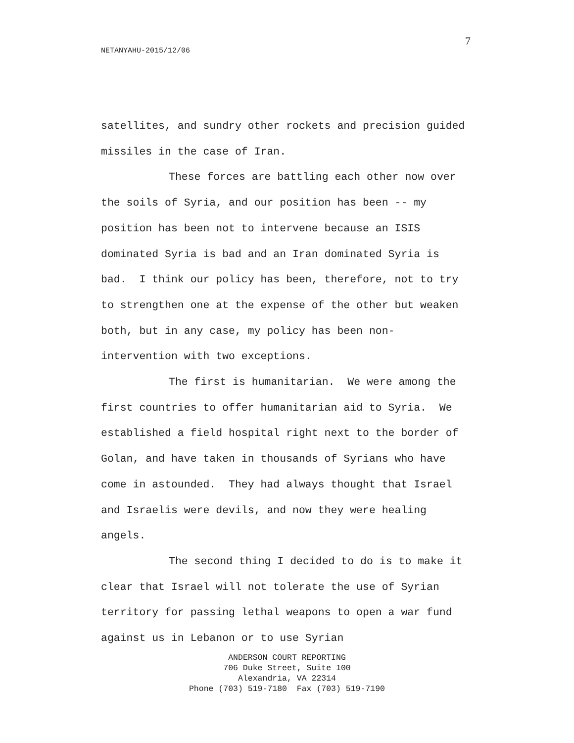7
NETANYAHU-2015/12/06
satellites, and sundry other rockets and precision guided missiles in the case of Iran.
These forces are battling each other now over the soils of Syria, and our position has been -- my position has been not to intervene because an ISIS dominated Syria is bad and an Iran dominated Syria is bad. I think our policy has been, therefore, not to try to strengthen one at the expense of the other but weaken both, but in any case, my policy has been non-intervention with two exceptions.
The first is humanitarian. We were among the first countries to offer humanitarian aid to Syria. We established a field hospital right next to the border of Golan, and have taken in thousands of Syrians who have come in astounded. They had always thought that Israel and Israelis were devils, and now they were healing angels.
The second thing I decided to do is to make it clear that Israel will not tolerate the use of Syrian territory for passing lethal weapons to open a war fund against us in Lebanon or to use Syrian
ANDERSON COURT REPORTING
706 Duke Street, Suite 100
Alexandria, VA 22314
Phone (703) 519-7180 Fax (703) 519-7190